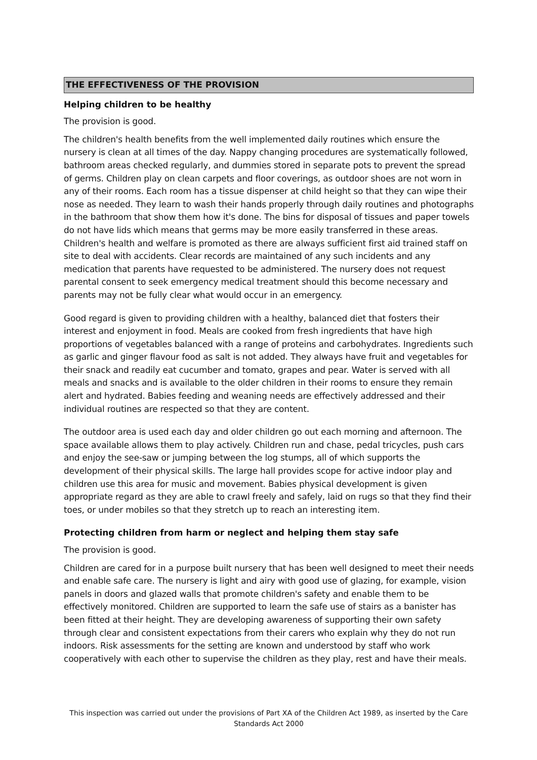THE EFFECTIVENESS OF THE PROVISION
Helping children to be healthy
The provision is good.
The children's health benefits from the well implemented daily routines which ensure the nursery is clean at all times of the day. Nappy changing procedures are systematically followed, bathroom areas checked regularly, and dummies stored in separate pots to prevent the spread of germs. Children play on clean carpets and floor coverings, as outdoor shoes are not worn in any of their rooms. Each room has a tissue dispenser at child height so that they can wipe their nose as needed. They learn to wash their hands properly through daily routines and photographs in the bathroom that show them how it's done. The bins for disposal of tissues and paper towels do not have lids which means that germs may be more easily transferred in these areas. Children's health and welfare is promoted as there are always sufficient first aid trained staff on site to deal with accidents. Clear records are maintained of any such incidents and any medication that parents have requested to be administered. The nursery does not request parental consent to seek emergency medical treatment should this become necessary and parents may not be fully clear what would occur in an emergency.
Good regard is given to providing children with a healthy, balanced diet that fosters their interest and enjoyment in food. Meals are cooked from fresh ingredients that have high proportions of vegetables balanced with a range of proteins and carbohydrates. Ingredients such as garlic and ginger flavour food as salt is not added. They always have fruit and vegetables for their snack and readily eat cucumber and tomato, grapes and pear. Water is served with all meals and snacks and is available to the older children in their rooms to ensure they remain alert and hydrated. Babies feeding and weaning needs are effectively addressed and their individual routines are respected so that they are content.
The outdoor area is used each day and older children go out each morning and afternoon. The space available allows them to play actively. Children run and chase, pedal tricycles, push cars and enjoy the see-saw or jumping between the log stumps, all of which supports the development of their physical skills. The large hall provides scope for active indoor play and children use this area for music and movement. Babies physical development is given appropriate regard as they are able to crawl freely and safely, laid on rugs so that they find their toes, or under mobiles so that they stretch up to reach an interesting item.
Protecting children from harm or neglect and helping them stay safe
The provision is good.
Children are cared for in a purpose built nursery that has been well designed to meet their needs and enable safe care. The nursery is light and airy with good use of glazing, for example, vision panels in doors and glazed walls that promote children's safety and enable them to be effectively monitored. Children are supported to learn the safe use of stairs as a banister has been fitted at their height. They are developing awareness of supporting their own safety through clear and consistent expectations from their carers who explain why they do not run indoors. Risk assessments for the setting are known and understood by staff who work cooperatively with each other to supervise the children as they play, rest and have their meals.
This inspection was carried out under the provisions of Part XA of the Children Act 1989, as inserted by the Care Standards Act 2000